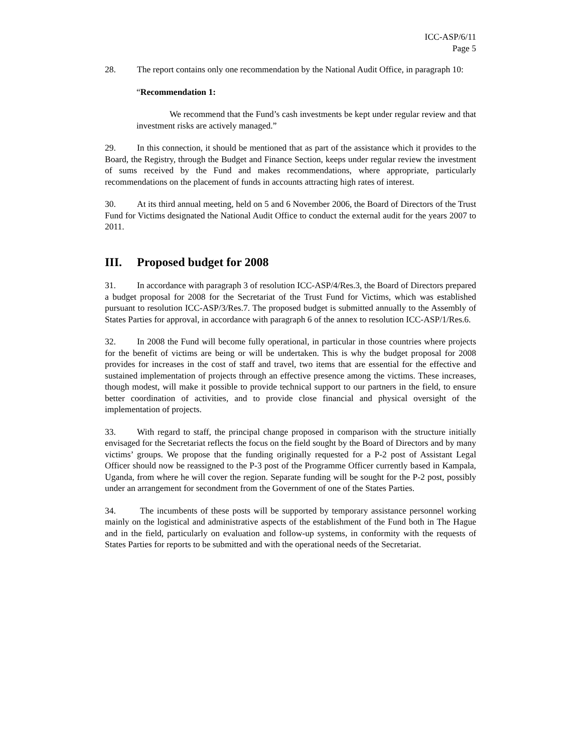ICC-ASP/6/11
Page 5
28. The report contains only one recommendation by the National Audit Office, in paragraph 10:
“Recommendation 1:
We recommend that the Fund’s cash investments be kept under regular review and that investment risks are actively managed.”
29. In this connection, it should be mentioned that as part of the assistance which it provides to the Board, the Registry, through the Budget and Finance Section, keeps under regular review the investment of sums received by the Fund and makes recommendations, where appropriate, particularly recommendations on the placement of funds in accounts attracting high rates of interest.
30. At its third annual meeting, held on 5 and 6 November 2006, the Board of Directors of the Trust Fund for Victims designated the National Audit Office to conduct the external audit for the years 2007 to 2011.
III. Proposed budget for 2008
31. In accordance with paragraph 3 of resolution ICC-ASP/4/Res.3, the Board of Directors prepared a budget proposal for 2008 for the Secretariat of the Trust Fund for Victims, which was established pursuant to resolution ICC-ASP/3/Res.7. The proposed budget is submitted annually to the Assembly of States Parties for approval, in accordance with paragraph 6 of the annex to resolution ICC-ASP/1/Res.6.
32. In 2008 the Fund will become fully operational, in particular in those countries where projects for the benefit of victims are being or will be undertaken. This is why the budget proposal for 2008 provides for increases in the cost of staff and travel, two items that are essential for the effective and sustained implementation of projects through an effective presence among the victims. These increases, though modest, will make it possible to provide technical support to our partners in the field, to ensure better coordination of activities, and to provide close financial and physical oversight of the implementation of projects.
33. With regard to staff, the principal change proposed in comparison with the structure initially envisaged for the Secretariat reflects the focus on the field sought by the Board of Directors and by many victims’ groups. We propose that the funding originally requested for a P-2 post of Assistant Legal Officer should now be reassigned to the P-3 post of the Programme Officer currently based in Kampala, Uganda, from where he will cover the region. Separate funding will be sought for the P-2 post, possibly under an arrangement for secondment from the Government of one of the States Parties.
34. The incumbents of these posts will be supported by temporary assistance personnel working mainly on the logistical and administrative aspects of the establishment of the Fund both in The Hague and in the field, particularly on evaluation and follow-up systems, in conformity with the requests of States Parties for reports to be submitted and with the operational needs of the Secretariat.